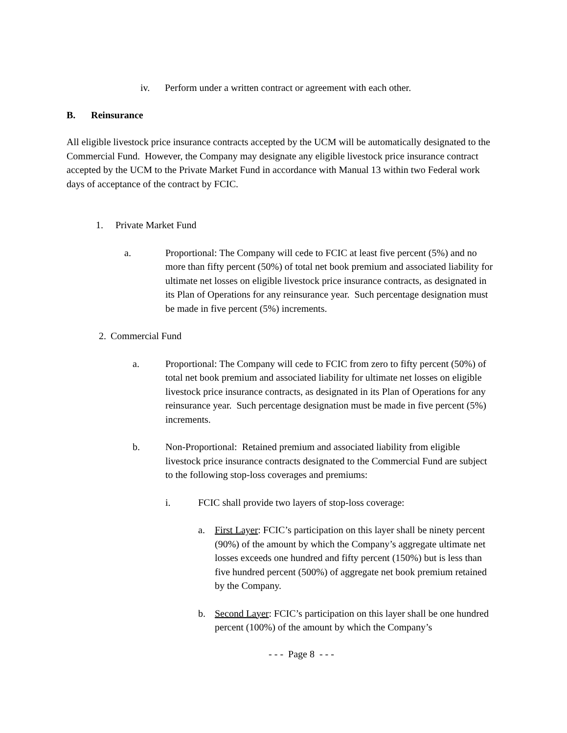iv. Perform under a written contract or agreement with each other.
B. Reinsurance
All eligible livestock price insurance contracts accepted by the UCM will be automatically designated to the Commercial Fund. However, the Company may designate any eligible livestock price insurance contract accepted by the UCM to the Private Market Fund in accordance with Manual 13 within two Federal work days of acceptance of the contract by FCIC.
1. Private Market Fund
a. Proportional: The Company will cede to FCIC at least five percent (5%) and no more than fifty percent (50%) of total net book premium and associated liability for ultimate net losses on eligible livestock price insurance contracts, as designated in its Plan of Operations for any reinsurance year. Such percentage designation must be made in five percent (5%) increments.
2. Commercial Fund
a. Proportional: The Company will cede to FCIC from zero to fifty percent (50%) of total net book premium and associated liability for ultimate net losses on eligible livestock price insurance contracts, as designated in its Plan of Operations for any reinsurance year. Such percentage designation must be made in five percent (5%) increments.
b. Non-Proportional: Retained premium and associated liability from eligible livestock price insurance contracts designated to the Commercial Fund are subject to the following stop-loss coverages and premiums:
i. FCIC shall provide two layers of stop-loss coverage:
a. First Layer: FCIC’s participation on this layer shall be ninety percent (90%) of the amount by which the Company’s aggregate ultimate net losses exceeds one hundred and fifty percent (150%) but is less than five hundred percent (500%) of aggregate net book premium retained by the Company.
b. Second Layer: FCIC’s participation on this layer shall be one hundred percent (100%) of the amount by which the Company’s
- - - Page 8 - - -